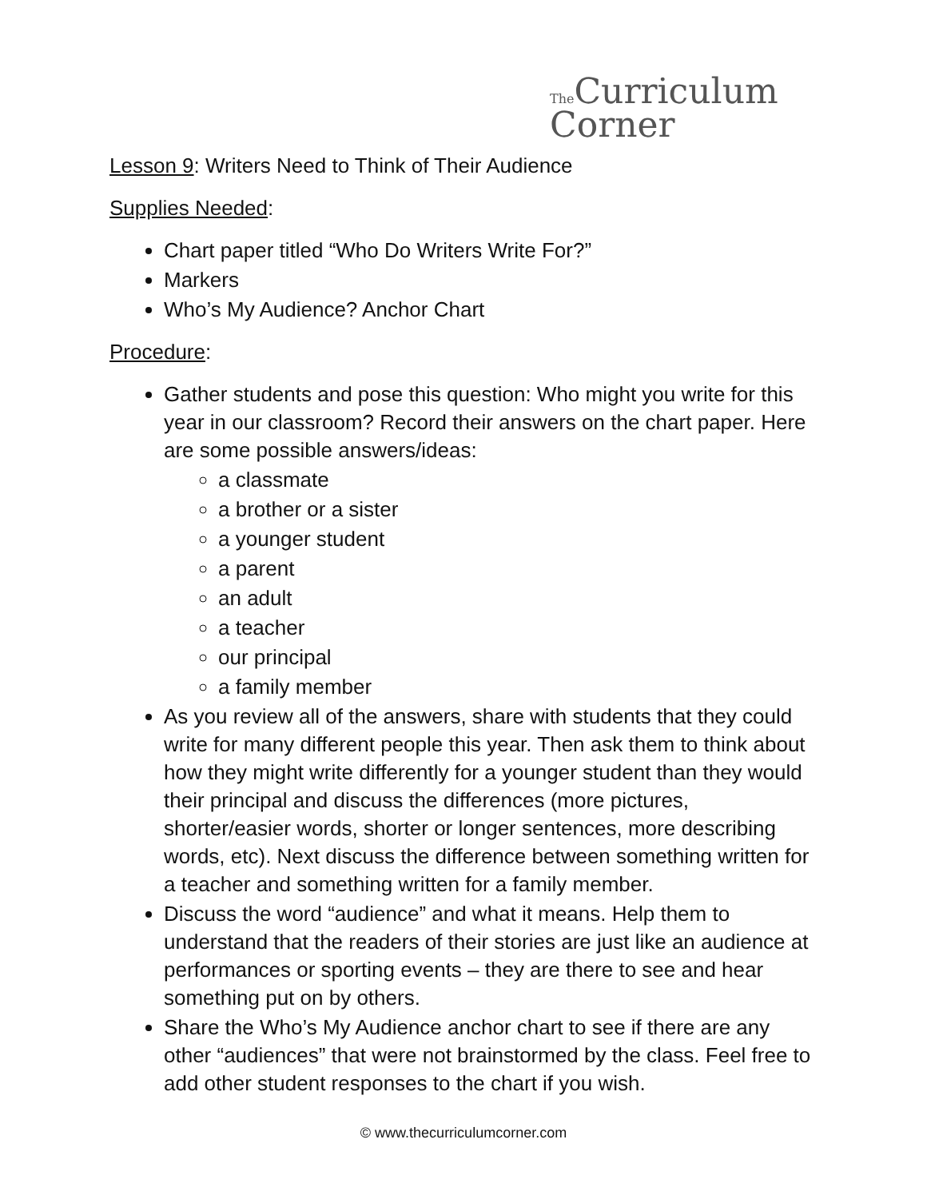The Curriculum
Corner
Lesson 9: Writers Need to Think of Their Audience
Supplies Needed:
Chart paper titled “Who Do Writers Write For?”
Markers
Who’s My Audience? Anchor Chart
Procedure:
Gather students and pose this question: Who might you write for this year in our classroom? Record their answers on the chart paper. Here are some possible answers/ideas:
a classmate
a brother or a sister
a younger student
a parent
an adult
a teacher
our principal
a family member
As you review all of the answers, share with students that they could write for many different people this year. Then ask them to think about how they might write differently for a younger student than they would their principal and discuss the differences (more pictures, shorter/easier words, shorter or longer sentences, more describing words, etc). Next discuss the difference between something written for a teacher and something written for a family member.
Discuss the word “audience” and what it means. Help them to understand that the readers of their stories are just like an audience at performances or sporting events – they are there to see and hear something put on by others.
Share the Who’s My Audience anchor chart to see if there are any other “audiences” that were not brainstormed by the class. Feel free to add other student responses to the chart if you wish.
© www.thecurriculumcorner.com